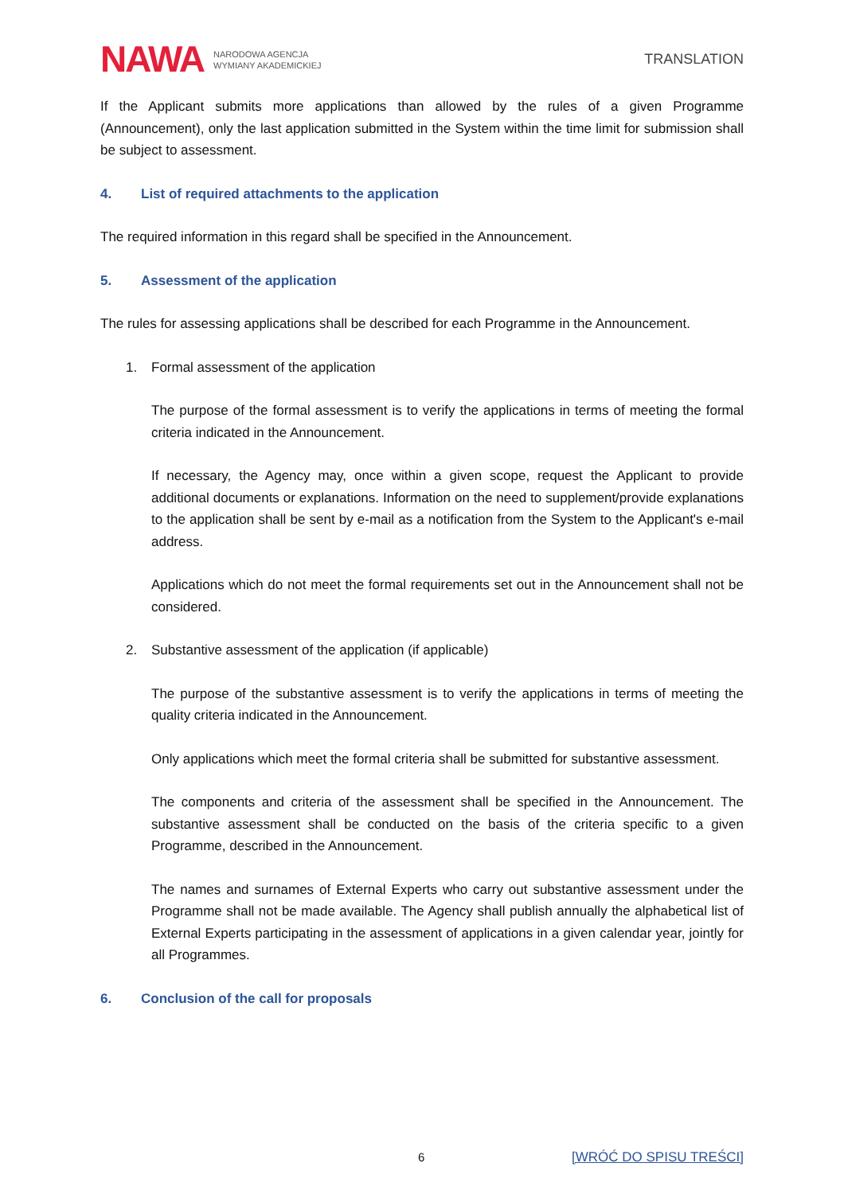NAWA NARODOWA AGENCJA
WYMIANY AKADEMICKIEJ
TRANSLATION
If the Applicant submits more applications than allowed by the rules of a given Programme (Announcement), only the last application submitted in the System within the time limit for submission shall be subject to assessment.
4. List of required attachments to the application
The required information in this regard shall be specified in the Announcement.
5. Assessment of the application
The rules for assessing applications shall be described for each Programme in the Announcement.
1. Formal assessment of the application
The purpose of the formal assessment is to verify the applications in terms of meeting the formal criteria indicated in the Announcement.
If necessary, the Agency may, once within a given scope, request the Applicant to provide additional documents or explanations. Information on the need to supplement/provide explanations to the application shall be sent by e-mail as a notification from the System to the Applicant's e-mail address.
Applications which do not meet the formal requirements set out in the Announcement shall not be considered.
2. Substantive assessment of the application (if applicable)
The purpose of the substantive assessment is to verify the applications in terms of meeting the quality criteria indicated in the Announcement.
Only applications which meet the formal criteria shall be submitted for substantive assessment.
The components and criteria of the assessment shall be specified in the Announcement. The substantive assessment shall be conducted on the basis of the criteria specific to a given Programme, described in the Announcement.
The names and surnames of External Experts who carry out substantive assessment under the Programme shall not be made available. The Agency shall publish annually the alphabetical list of External Experts participating in the assessment of applications in a given calendar year, jointly for all Programmes.
6. Conclusion of the call for proposals
6 [WRÓĆ DO SPISU TREŚCI]